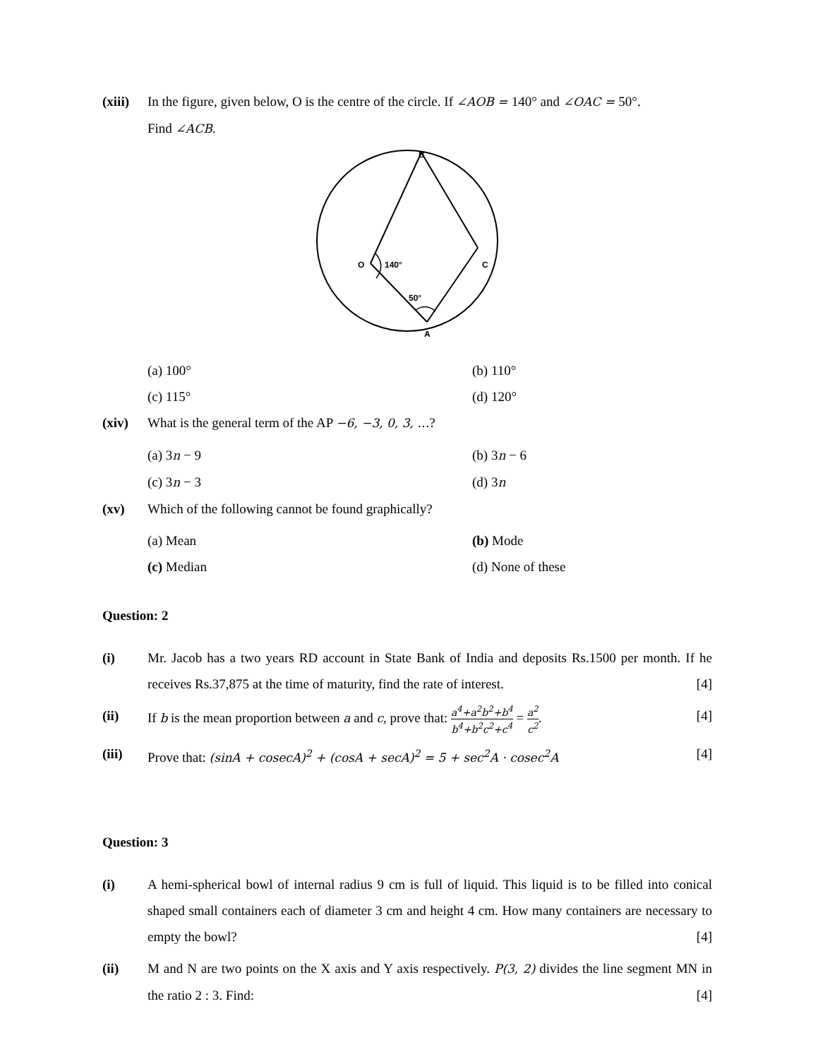(xiii)
In the figure, given below, O is the centre of the circle. If ∠AOB = 140° and ∠OAC = 50°.
Find ∠ACB.
O
140°
B
C
50°
A
(a) 100°
(b) 110°
(c) 115°
(d) 120°
(xiv) What is the general term of the AP −6, −3, 0, 3, …?
(a) 3n − 9
(b) 3n − 6
(c) 3n − 3
(d) 3n
(xv) Which of the following cannot be found graphically?
(a) Mean
(b) Mode
(c) Median
(d) None of these
Question: 2
(i) Mr. Jacob has a two years RD account in State Bank of India and deposits Rs.1500 per month. If he receives Rs.37,875 at the time of maturity, find the rate of interest. [4]
(ii) If b is the mean proportion between a and c, prove that: a<sup>4</sup>+a<sup>2</sup>b<sup>2</sup>+b<sup>4</sup> b<sup>4</sup>+b<sup>2</sup>c<sup>2</sup>+c<sup>4</sup> = a<sup>2</sup> c<sup>2</sup>. [4]
(iii) Prove that: (sinA + cosecA)<sup>2</sup> + (cosA + secA)<sup>2</sup> = 5 + sec<sup>2</sup>A · cosec<sup>2</sup>A [4]
Question: 3
(i) A hemi-spherical bowl of internal radius 9 cm is full of liquid. This liquid is to be filled into conical shaped small containers each of diameter 3 cm and height 4 cm. How many containers are necessary to empty the bowl? [4]
(ii) M and N are two points on the X axis and Y axis respectively. P(3, 2) divides the line segment MN in the ratio 2 : 3. Find: [4]